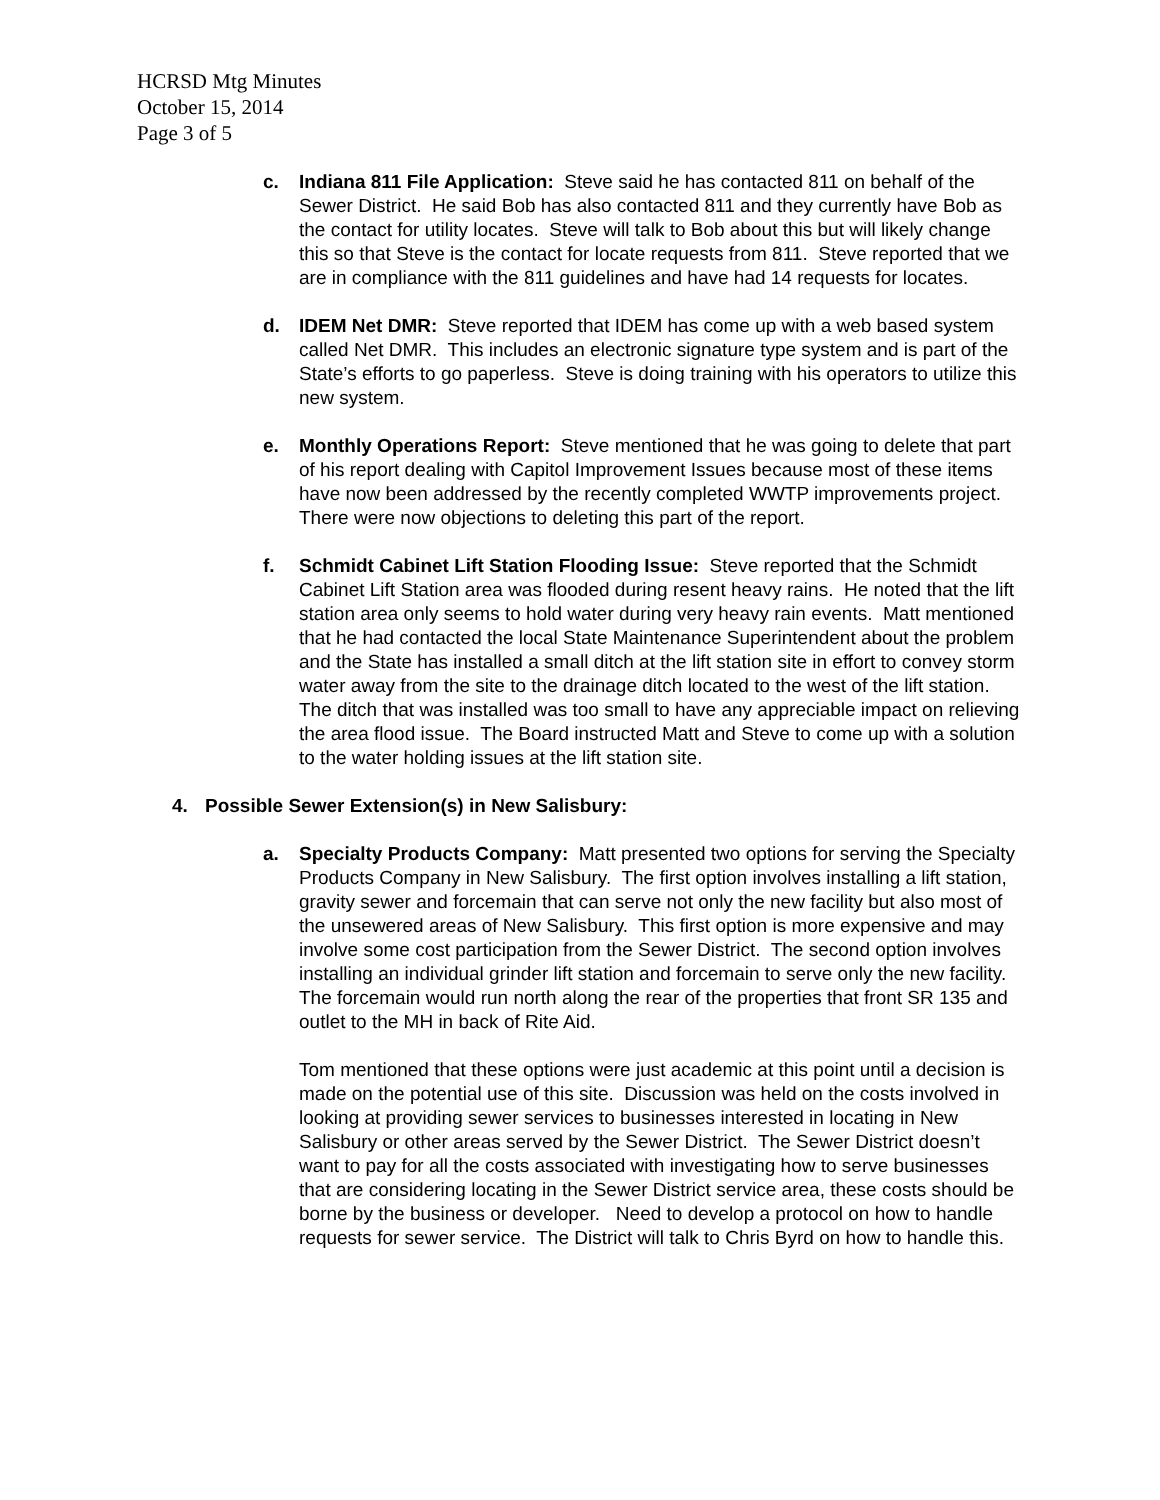HCRSD Mtg Minutes
October 15, 2014
Page 3 of 5
c. Indiana 811 File Application: Steve said he has contacted 811 on behalf of the Sewer District. He said Bob has also contacted 811 and they currently have Bob as the contact for utility locates. Steve will talk to Bob about this but will likely change this so that Steve is the contact for locate requests from 811. Steve reported that we are in compliance with the 811 guidelines and have had 14 requests for locates.
d. IDEM Net DMR: Steve reported that IDEM has come up with a web based system called Net DMR. This includes an electronic signature type system and is part of the State’s efforts to go paperless. Steve is doing training with his operators to utilize this new system.
e. Monthly Operations Report: Steve mentioned that he was going to delete that part of his report dealing with Capitol Improvement Issues because most of these items have now been addressed by the recently completed WWTP improvements project. There were now objections to deleting this part of the report.
f. Schmidt Cabinet Lift Station Flooding Issue: Steve reported that the Schmidt Cabinet Lift Station area was flooded during resent heavy rains. He noted that the lift station area only seems to hold water during very heavy rain events. Matt mentioned that he had contacted the local State Maintenance Superintendent about the problem and the State has installed a small ditch at the lift station site in effort to convey storm water away from the site to the drainage ditch located to the west of the lift station. The ditch that was installed was too small to have any appreciable impact on relieving the area flood issue. The Board instructed Matt and Steve to come up with a solution to the water holding issues at the lift station site.
4. Possible Sewer Extension(s) in New Salisbury:
a. Specialty Products Company: Matt presented two options for serving the Specialty Products Company in New Salisbury. The first option involves installing a lift station, gravity sewer and forcemain that can serve not only the new facility but also most of the unsewered areas of New Salisbury. This first option is more expensive and may involve some cost participation from the Sewer District. The second option involves installing an individual grinder lift station and forcemain to serve only the new facility. The forcemain would run north along the rear of the properties that front SR 135 and outlet to the MH in back of Rite Aid.
Tom mentioned that these options were just academic at this point until a decision is made on the potential use of this site. Discussion was held on the costs involved in looking at providing sewer services to businesses interested in locating in New Salisbury or other areas served by the Sewer District. The Sewer District doesn’t want to pay for all the costs associated with investigating how to serve businesses that are considering locating in the Sewer District service area, these costs should be borne by the business or developer. Need to develop a protocol on how to handle requests for sewer service. The District will talk to Chris Byrd on how to handle this.